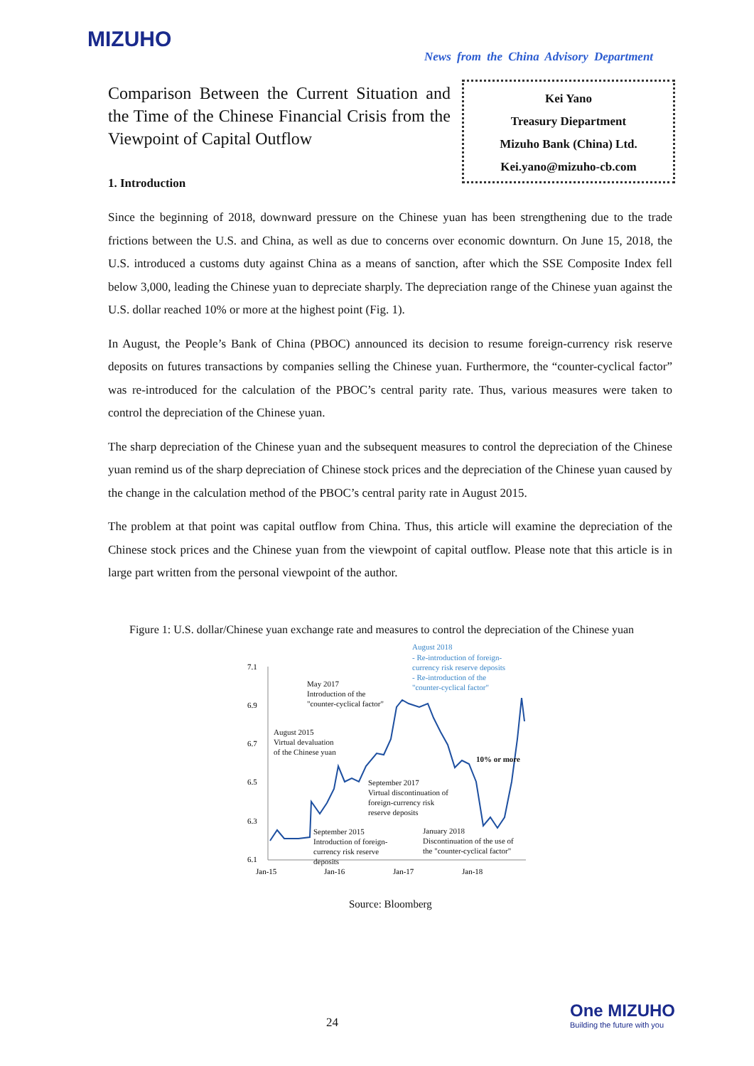MIZUHO
News from the China Advisory Department
Comparison Between the Current Situation and the Time of the Chinese Financial Crisis from the Viewpoint of Capital Outflow
Kei Yano
Treasury Diepartment
Mizuho Bank (China) Ltd.
Kei.yano@mizuho-cb.com
1. Introduction
Since the beginning of 2018, downward pressure on the Chinese yuan has been strengthening due to the trade frictions between the U.S. and China, as well as due to concerns over economic downturn. On June 15, 2018, the U.S. introduced a customs duty against China as a means of sanction, after which the SSE Composite Index fell below 3,000, leading the Chinese yuan to depreciate sharply. The depreciation range of the Chinese yuan against the U.S. dollar reached 10% or more at the highest point (Fig. 1).
In August, the People’s Bank of China (PBOC) announced its decision to resume foreign-currency risk reserve deposits on futures transactions by companies selling the Chinese yuan. Furthermore, the “counter-cyclical factor” was re-introduced for the calculation of the PBOC’s central parity rate. Thus, various measures were taken to control the depreciation of the Chinese yuan.
The sharp depreciation of the Chinese yuan and the subsequent measures to control the depreciation of the Chinese yuan remind us of the sharp depreciation of Chinese stock prices and the depreciation of the Chinese yuan caused by the change in the calculation method of the PBOC’s central parity rate in August 2015.
The problem at that point was capital outflow from China. Thus, this article will examine the depreciation of the Chinese stock prices and the Chinese yuan from the viewpoint of capital outflow. Please note that this article is in large part written from the personal viewpoint of the author.
Figure 1: U.S. dollar/Chinese yuan exchange rate and measures to control the depreciation of the Chinese yuan
7.1
6.9
6.7
6.5
6.3
6.1
Jan-15
Jan-16
Jan-17
Jan-18
May 2017
Introduction of the
"counter-cyclical factor"
August 2015
Virtual devaluation
of the Chinese yuan
September 2017
Virtual discontinuation of
foreign-currency risk
reserve deposits
September 2015
Introduction of foreign-
currency risk reserve
deposits
January 2018
Discontinuation of the use of
the "counter-cyclical factor"
10% or more
August 2018
- Re-introduction of foreign-
currency risk reserve deposits
- Re-introduction of the
"counter-cyclical factor"
Source: Bloomberg
24
One MIZUHO
Building the future with you